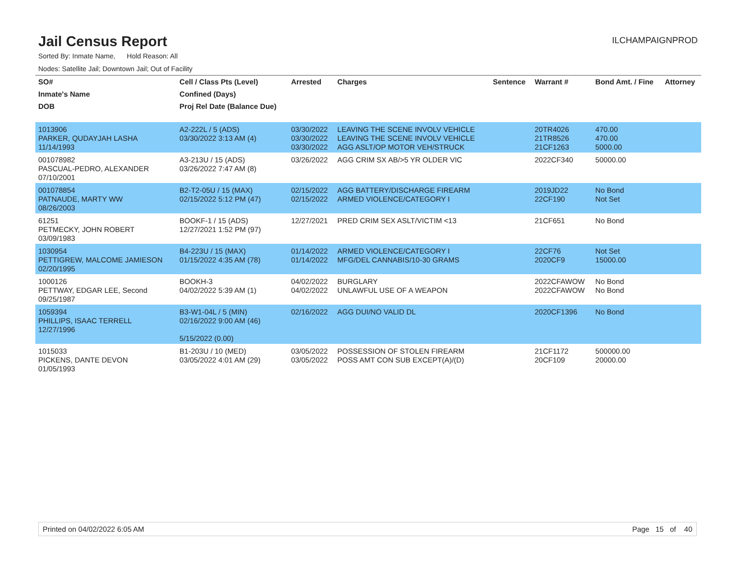Jail Census Report
ILCHAMPAIGNPROD
Sorted By: Inmate Name, Hold Reason: All
Nodes: Satellite Jail; Downtown Jail; Out of Facility
| SO# | Cell / Class Pts (Level) | Arrested | Charges | Sentence | Warrant # | Bond Amt. / Fine | Attorney |
| --- | --- | --- | --- | --- | --- | --- | --- |
| Inmate's Name | Confined (Days) | | | | | | |
| DOB | Proj Rel Date (Balance Due) | | | | | | |
| 1013906 PARKER, QUDAYJAH LASHA 11/14/1993 | A2-222L / 5 (ADS) 03/30/2022 3:13 AM (4) | 03/30/2022 03/30/2022 03/30/2022 | LEAVING THE SCENE INVOLV VEHICLE LEAVING THE SCENE INVOLV VEHICLE AGG ASLT/OP MOTOR VEH/STRUCK | | 20TR4026 21TR8526 21CF1263 | 470.00 470.00 5000.00 | |
| 001078982 PASCUAL-PEDRO, ALEXANDER 07/10/2001 | A3-213U / 15 (ADS) 03/26/2022 7:47 AM (8) | 03/26/2022 | AGG CRIM SX AB/>5 YR OLDER VIC | | 2022CF340 | 50000.00 | |
| 001078854 PATNAUDE, MARTY WW 08/26/2003 | B2-T2-05U / 15 (MAX) 02/15/2022 5:12 PM (47) | 02/15/2022 02/15/2022 | AGG BATTERY/DISCHARGE FIREARM ARMED VIOLENCE/CATEGORY I | | 2019JD22 22CF190 | No Bond Not Set | |
| 61251 PETMECKY, JOHN ROBERT 03/09/1983 | BOOKF-1 / 15 (ADS) 12/27/2021 1:52 PM (97) | 12/27/2021 | PRED CRIM SEX ASLT/VICTIM <13 | | 21CF651 | No Bond | |
| 1030954 PETTIGREW, MALCOME JAMIESON 02/20/1995 | B4-223U / 15 (MAX) 01/15/2022 4:35 AM (78) | 01/14/2022 01/14/2022 | ARMED VIOLENCE/CATEGORY I MFG/DEL CANNABIS/10-30 GRAMS | | 22CF76 2020CF9 | Not Set 15000.00 | |
| 1000126 PETTWAY, EDGAR LEE, Second 09/25/1987 | BOOKH-3 04/02/2022 5:39 AM (1) | 04/02/2022 04/02/2022 | BURGLARY UNLAWFUL USE OF A WEAPON | | 2022CFAWOW 2022CFAWOW | No Bond No Bond | |
| 1059394 PHILLIPS, ISAAC TERRELL 12/27/1996 | B3-W1-04L / 5 (MIN) 02/16/2022 9:00 AM (46) 5/15/2022 (0.00) | 02/16/2022 | AGG DUI/NO VALID DL | | 2020CF1396 | No Bond | |
| 1015033 PICKENS, DANTE DEVON 01/05/1993 | B1-203U / 10 (MED) 03/05/2022 4:01 AM (29) | 03/05/2022 03/05/2022 | POSSESSION OF STOLEN FIREARM POSS AMT CON SUB EXCEPT(A)/(D) | | 21CF1172 20CF109 | 500000.00 20000.00 | |
Printed on 04/02/2022 6:05 AM Page 15 of 40